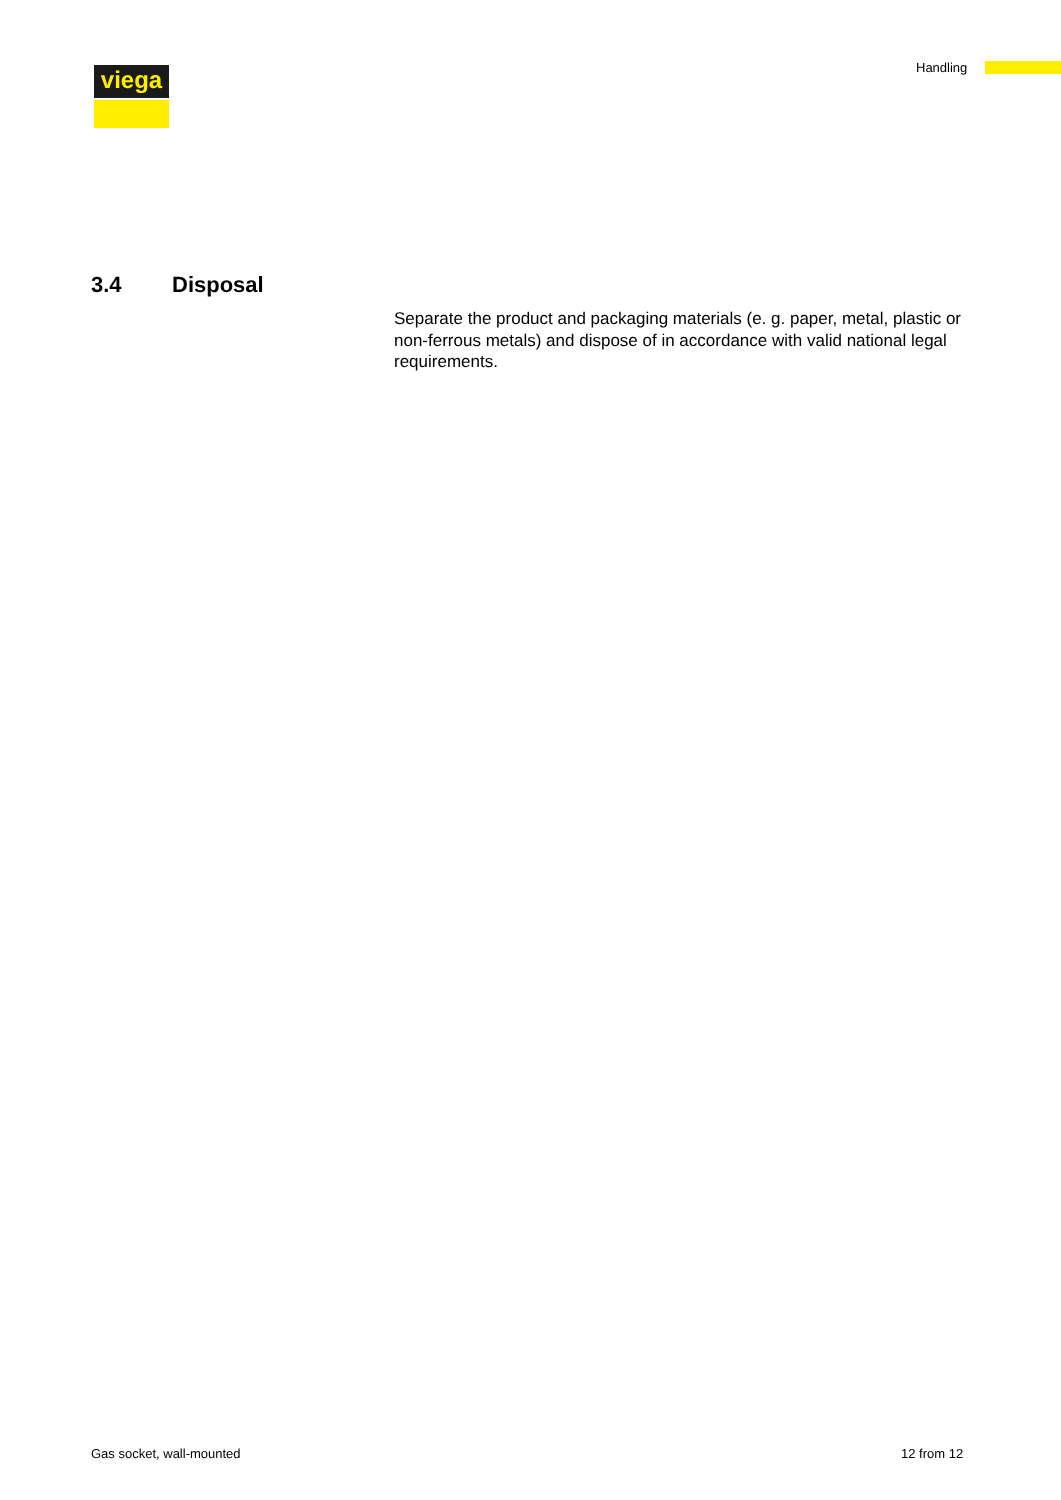viega Handling
3.4 Disposal
Separate the product and packaging materials (e. g. paper, metal, plastic or non-ferrous metals) and dispose of in accordance with valid national legal requirements.
Gas socket, wall-mounted 12 from 12